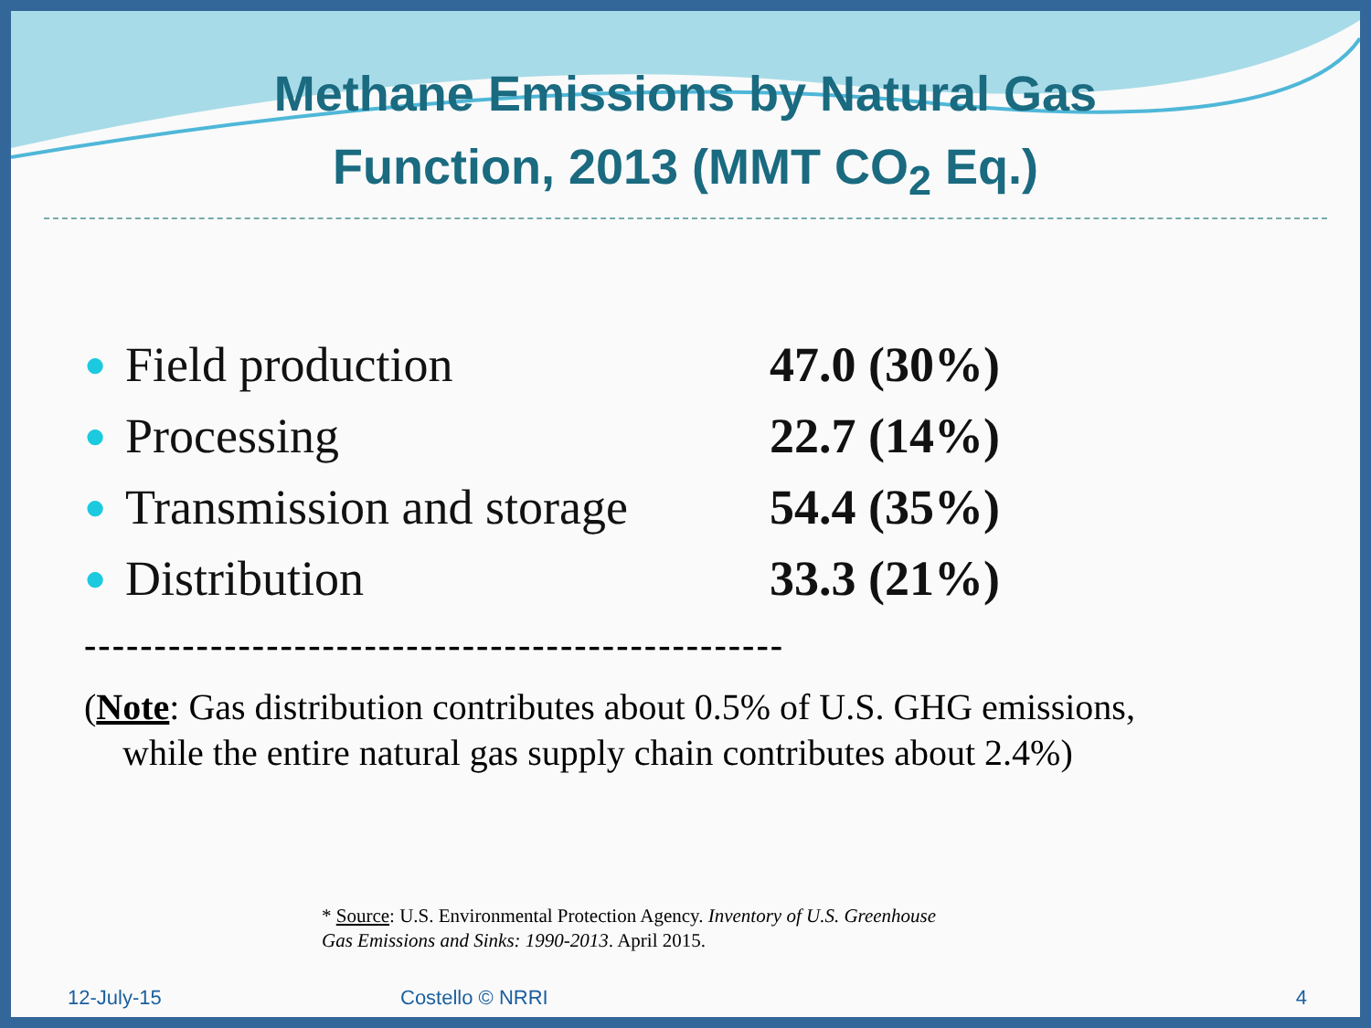Methane Emissions by Natural Gas
Function, 2013 (MMT CO<sub>2</sub> Eq.)
● Field production 47.0 (30%)
● Processing 22.7 (14%)
● Transmission and storage 54.4 (35%)
● Distribution 33.3 (21%)
--------------------------------------------------
(Note: Gas distribution contributes about 0.5% of U.S. GHG emissions,
while the entire natural gas supply chain contributes about 2.4%)
* Source: U.S. Environmental Protection Agency. Inventory of U.S. Greenhouse
Gas Emissions and Sinks: 1990-2013. April 2015.
12-July-15 Costello © NRRI 4